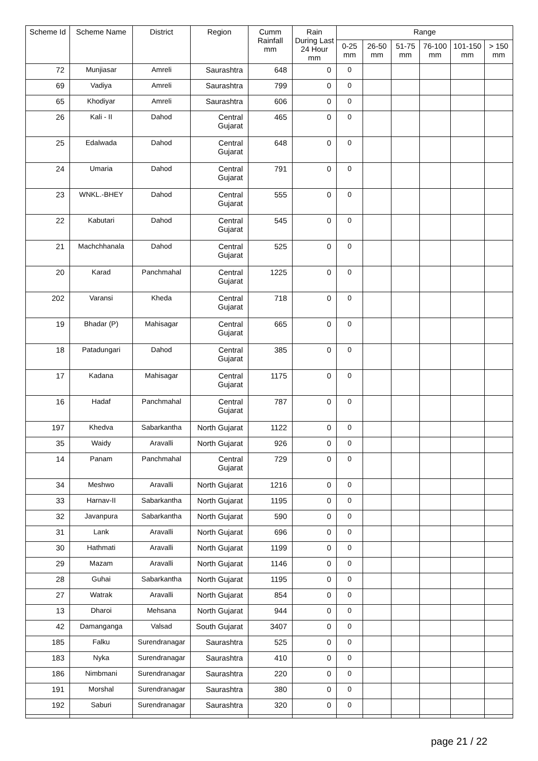| Scheme Id | Scheme Name | District | Region | Cumm Rainfall mm | Rain During Last 24 Hour mm | Range | | | | | |
| --- | --- | --- | --- | --- | --- | --- | --- | --- | --- | --- | --- |
| | | | | | | 0-25 mm | 26-50 mm | 51-75 mm | 76-100 mm | 101-150 mm | > 150 mm |
| 72 | Munjiasar | Amreli | Saurashtra | 648 | 0 | 0 | | | | | |
| 69 | Vadiya | Amreli | Saurashtra | 799 | 0 | 0 | | | | | |
| 65 | Khodiyar | Amreli | Saurashtra | 606 | 0 | 0 | | | | | |
| 26 | Kali - II | Dahod | Central Gujarat | 465 | 0 | 0 | | | | | |
| 25 | Edalwada | Dahod | Central Gujarat | 648 | 0 | 0 | | | | | |
| 24 | Umaria | Dahod | Central Gujarat | 791 | 0 | 0 | | | | | |
| 23 | WNKL.-BHEY | Dahod | Central Gujarat | 555 | 0 | 0 | | | | | |
| 22 | Kabutari | Dahod | Central Gujarat | 545 | 0 | 0 | | | | | |
| 21 | Machchhanala | Dahod | Central Gujarat | 525 | 0 | 0 | | | | | |
| 20 | Karad | Panchmahal | Central Gujarat | 1225 | 0 | 0 | | | | | |
| 202 | Varansi | Kheda | Central Gujarat | 718 | 0 | 0 | | | | | |
| 19 | Bhadar (P) | Mahisagar | Central Gujarat | 665 | 0 | 0 | | | | | |
| 18 | Patadungari | Dahod | Central Gujarat | 385 | 0 | 0 | | | | | |
| 17 | Kadana | Mahisagar | Central Gujarat | 1175 | 0 | 0 | | | | | |
| 16 | Hadaf | Panchmahal | Central Gujarat | 787 | 0 | 0 | | | | | |
| 197 | Khedva | Sabarkantha | North Gujarat | 1122 | 0 | 0 | | | | | |
| 35 | Waidy | Aravalli | North Gujarat | 926 | 0 | 0 | | | | | |
| 14 | Panam | Panchmahal | Central Gujarat | 729 | 0 | 0 | | | | | |
| 34 | Meshwo | Aravalli | North Gujarat | 1216 | 0 | 0 | | | | | |
| 33 | Harnav-II | Sabarkantha | North Gujarat | 1195 | 0 | 0 | | | | | |
| 32 | Javanpura | Sabarkantha | North Gujarat | 590 | 0 | 0 | | | | | |
| 31 | Lank | Aravalli | North Gujarat | 696 | 0 | 0 | | | | | |
| 30 | Hathmati | Aravalli | North Gujarat | 1199 | 0 | 0 | | | | | |
| 29 | Mazam | Aravalli | North Gujarat | 1146 | 0 | 0 | | | | | |
| 28 | Guhai | Sabarkantha | North Gujarat | 1195 | 0 | 0 | | | | | |
| 27 | Watrak | Aravalli | North Gujarat | 854 | 0 | 0 | | | | | |
| 13 | Dharoi | Mehsana | North Gujarat | 944 | 0 | 0 | | | | | |
| 42 | Damanganga | Valsad | South Gujarat | 3407 | 0 | 0 | | | | | |
| 185 | Falku | Surendranagar | Saurashtra | 525 | 0 | 0 | | | | | |
| 183 | Nyka | Surendranagar | Saurashtra | 410 | 0 | 0 | | | | | |
| 186 | Nimbmani | Surendranagar | Saurashtra | 220 | 0 | 0 | | | | | |
| 191 | Morshal | Surendranagar | Saurashtra | 380 | 0 | 0 | | | | | |
| 192 | Saburi | Surendranagar | Saurashtra | 320 | 0 | 0 | | | | | |
page 21 / 22